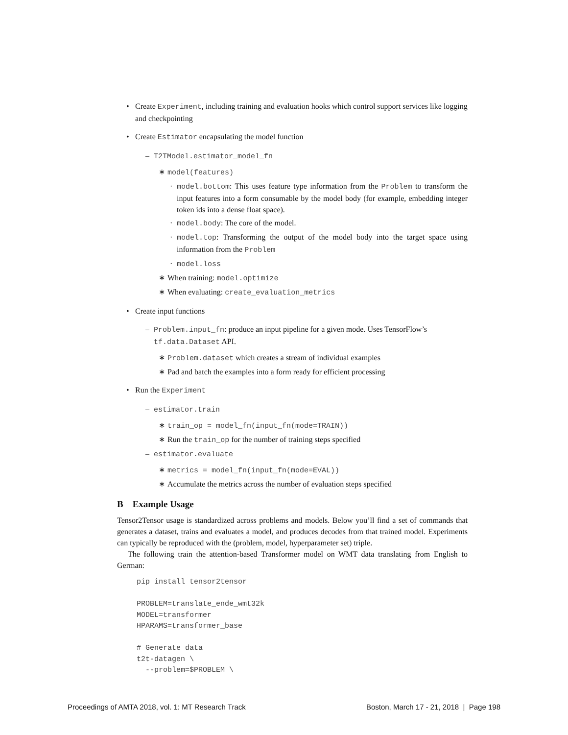• Create Experiment, including training and evaluation hooks which control support services like logging and checkpointing
• Create Estimator encapsulating the model function
– T2TModel.estimator_model_fn
∗ model(features)
· model.bottom: This uses feature type information from the Problem to transform the input features into a form consumable by the model body (for example, embedding integer token ids into a dense float space).
· model.body: The core of the model.
· model.top: Transforming the output of the model body into the target space using information from the Problem
· model.loss
∗ When training: model.optimize
∗ When evaluating: create_evaluation_metrics
• Create input functions
– Problem.input_fn: produce an input pipeline for a given mode. Uses TensorFlow’s tf.data.Dataset API.
∗ Problem.dataset which creates a stream of individual examples
∗ Pad and batch the examples into a form ready for efficient processing
• Run the Experiment
– estimator.train
∗ train_op = model_fn(input_fn(mode=TRAIN))
∗ Run the train_op for the number of training steps specified
– estimator.evaluate
∗ metrics = model_fn(input_fn(mode=EVAL))
∗ Accumulate the metrics across the number of evaluation steps specified
B Example Usage
Tensor2Tensor usage is standardized across problems and models. Below you’ll find a set of commands that generates a dataset, trains and evaluates a model, and produces decodes from that trained model. Experiments can typically be reproduced with the (problem, model, hyperparameter set) triple.
The following train the attention-based Transformer model on WMT data translating from English to German:
pip install tensor2tensor

PROBLEM=translate_ende_wmt32k
MODEL=transformer
HPARAMS=transformer_base

# Generate data
t2t-datagen \
  --problem=$PROBLEM \
Proceedings of AMTA 2018, vol. 1: MT Research Track Boston, March 17 - 21, 2018 | Page 198